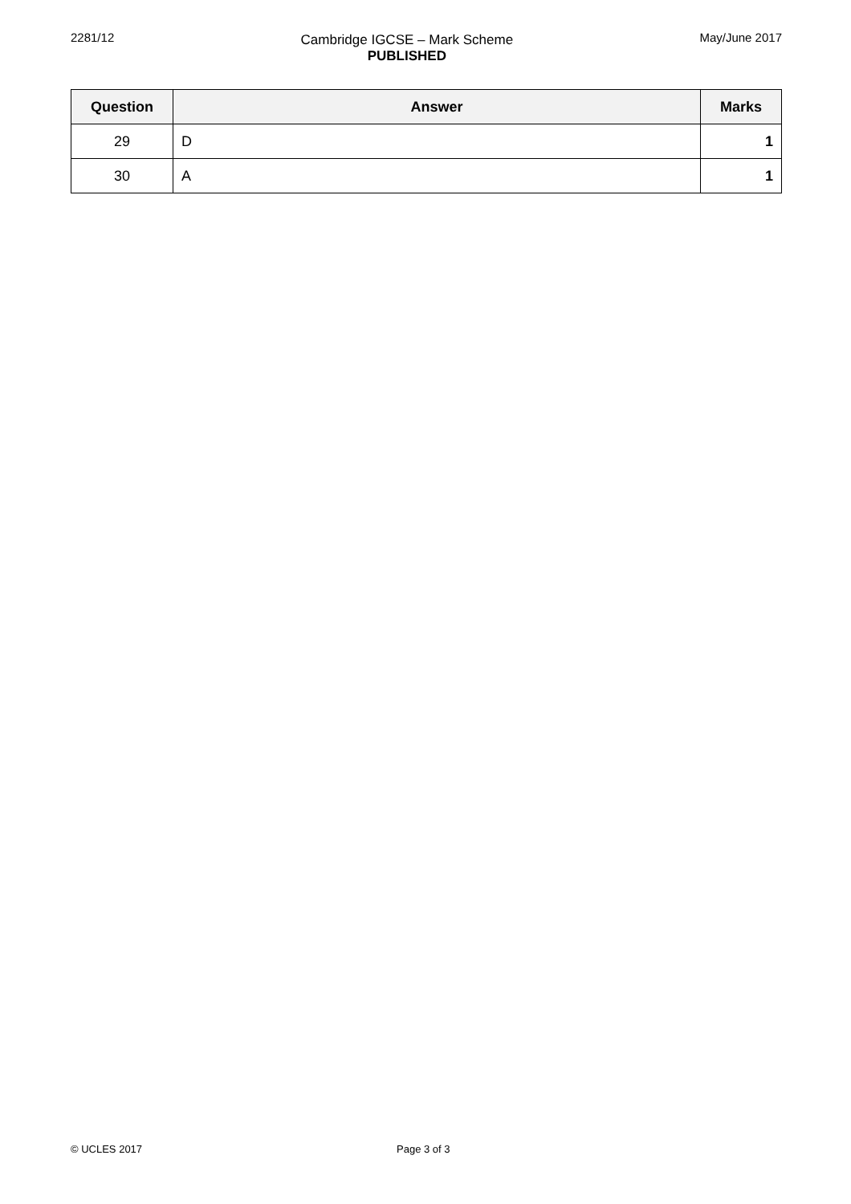2281/12 Cambridge IGCSE – Mark Scheme
PUBLISHED
May/June 2017
| Question | Answer | Marks |
| --- | --- | --- |
| 29 | D | 1 |
| 30 | A | 1 |
© UCLES 2017 Page 3 of 3